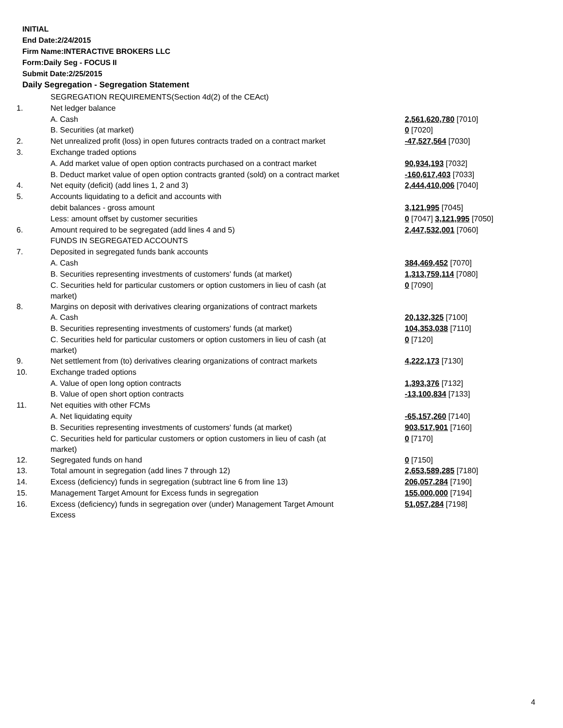INITIAL
End Date:2/24/2015
Firm Name:INTERACTIVE BROKERS LLC
Form:Daily Seg - FOCUS II
Submit Date:2/25/2015
Daily Segregation - Segregation Statement
| | SEGREGATION REQUIREMENTS(Section 4d(2) of the CEAct) | |
| 1. | Net ledger balance | |
| | A. Cash | 2,561,620,780 [7010] |
| | B. Securities (at market) | 0 [7020] |
| 2. | Net unrealized profit (loss) in open futures contracts traded on a contract market | -47,527,564 [7030] |
| 3. | Exchange traded options | |
| | A. Add market value of open option contracts purchased on a contract market | 90,934,193 [7032] |
| | B. Deduct market value of open option contracts granted (sold) on a contract market | -160,617,403 [7033] |
| 4. | Net equity (deficit) (add lines 1, 2 and 3) | 2,444,410,006 [7040] |
| 5. | Accounts liquidating to a deficit and accounts with | |
| | debit balances - gross amount | 3,121,995 [7045] |
| | Less: amount offset by customer securities | 0 [7047] 3,121,995 [7050] |
| 6. | Amount required to be segregated (add lines 4 and 5) | 2,447,532,001 [7060] |
| | FUNDS IN SEGREGATED ACCOUNTS | |
| 7. | Deposited in segregated funds bank accounts | |
| | A. Cash | 384,469,452 [7070] |
| | B. Securities representing investments of customers' funds (at market) | 1,313,759,114 [7080] |
| | C. Securities held for particular customers or option customers in lieu of cash (at market) | 0 [7090] |
| 8. | Margins on deposit with derivatives clearing organizations of contract markets | |
| | A. Cash | 20,132,325 [7100] |
| | B. Securities representing investments of customers' funds (at market) | 104,353,038 [7110] |
| | C. Securities held for particular customers or option customers in lieu of cash (at market) | 0 [7120] |
| 9. | Net settlement from (to) derivatives clearing organizations of contract markets | 4,222,173 [7130] |
| 10. | Exchange traded options | |
| | A. Value of open long option contracts | 1,393,376 [7132] |
| | B. Value of open short option contracts | -13,100,834 [7133] |
| 11. | Net equities with other FCMs | |
| | A. Net liquidating equity | -65,157,260 [7140] |
| | B. Securities representing investments of customers' funds (at market) | 903,517,901 [7160] |
| | C. Securities held for particular customers or option customers in lieu of cash (at market) | 0 [7170] |
| 12. | Segregated funds on hand | 0 [7150] |
| 13. | Total amount in segregation (add lines 7 through 12) | 2,653,589,285 [7180] |
| 14. | Excess (deficiency) funds in segregation (subtract line 6 from line 13) | 206,057,284 [7190] |
| 15. | Management Target Amount for Excess funds in segregation | 155,000,000 [7194] |
| 16. | Excess (deficiency) funds in segregation over (under) Management Target Amount Excess | 51,057,284 [7198] |
4